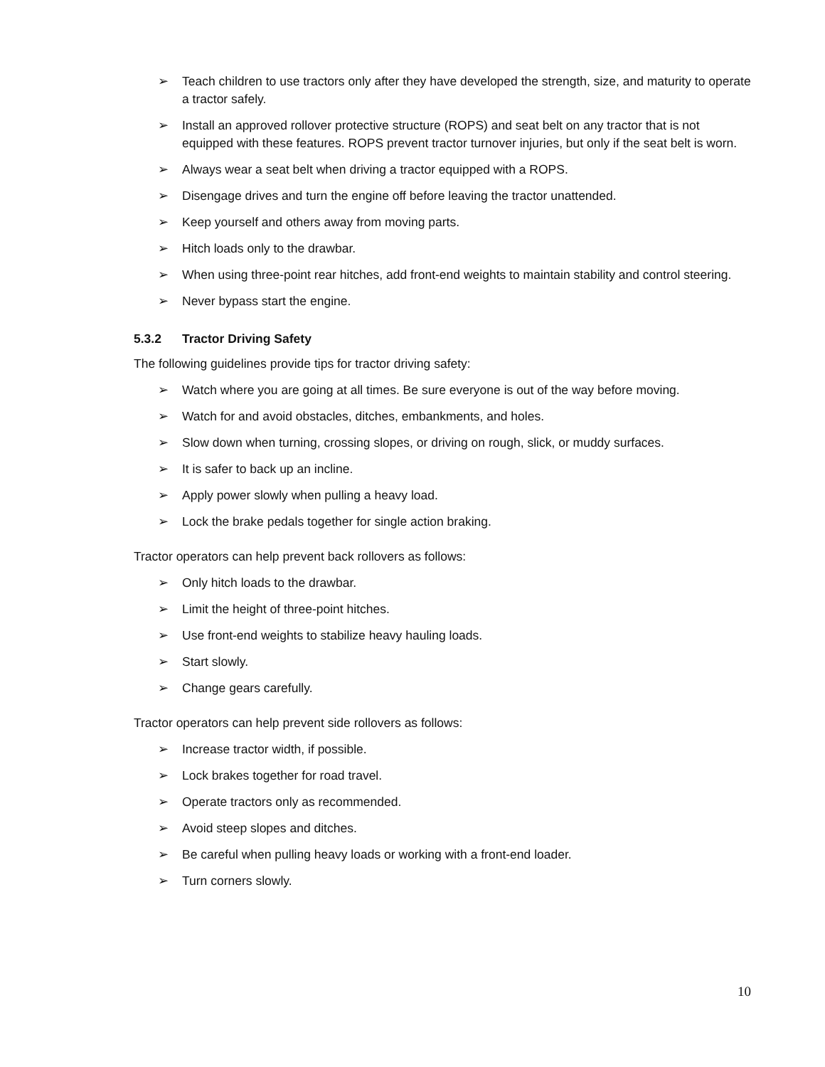➢ Teach children to use tractors only after they have developed the strength, size, and maturity to operate a tractor safely.
➢ Install an approved rollover protective structure (ROPS) and seat belt on any tractor that is not equipped with these features. ROPS prevent tractor turnover injuries, but only if the seat belt is worn.
➢ Always wear a seat belt when driving a tractor equipped with a ROPS.
➢ Disengage drives and turn the engine off before leaving the tractor unattended.
➢ Keep yourself and others away from moving parts.
➢ Hitch loads only to the drawbar.
➢ When using three-point rear hitches, add front-end weights to maintain stability and control steering.
➢ Never bypass start the engine.
5.3.2 Tractor Driving Safety
The following guidelines provide tips for tractor driving safety:
➢ Watch where you are going at all times. Be sure everyone is out of the way before moving.
➢ Watch for and avoid obstacles, ditches, embankments, and holes.
➢ Slow down when turning, crossing slopes, or driving on rough, slick, or muddy surfaces.
➢ It is safer to back up an incline.
➢ Apply power slowly when pulling a heavy load.
➢ Lock the brake pedals together for single action braking.
Tractor operators can help prevent back rollovers as follows:
➢ Only hitch loads to the drawbar.
➢ Limit the height of three-point hitches.
➢ Use front-end weights to stabilize heavy hauling loads.
➢ Start slowly.
➢ Change gears carefully.
Tractor operators can help prevent side rollovers as follows:
➢ Increase tractor width, if possible.
➢ Lock brakes together for road travel.
➢ Operate tractors only as recommended.
➢ Avoid steep slopes and ditches.
➢ Be careful when pulling heavy loads or working with a front-end loader.
➢ Turn corners slowly.
10